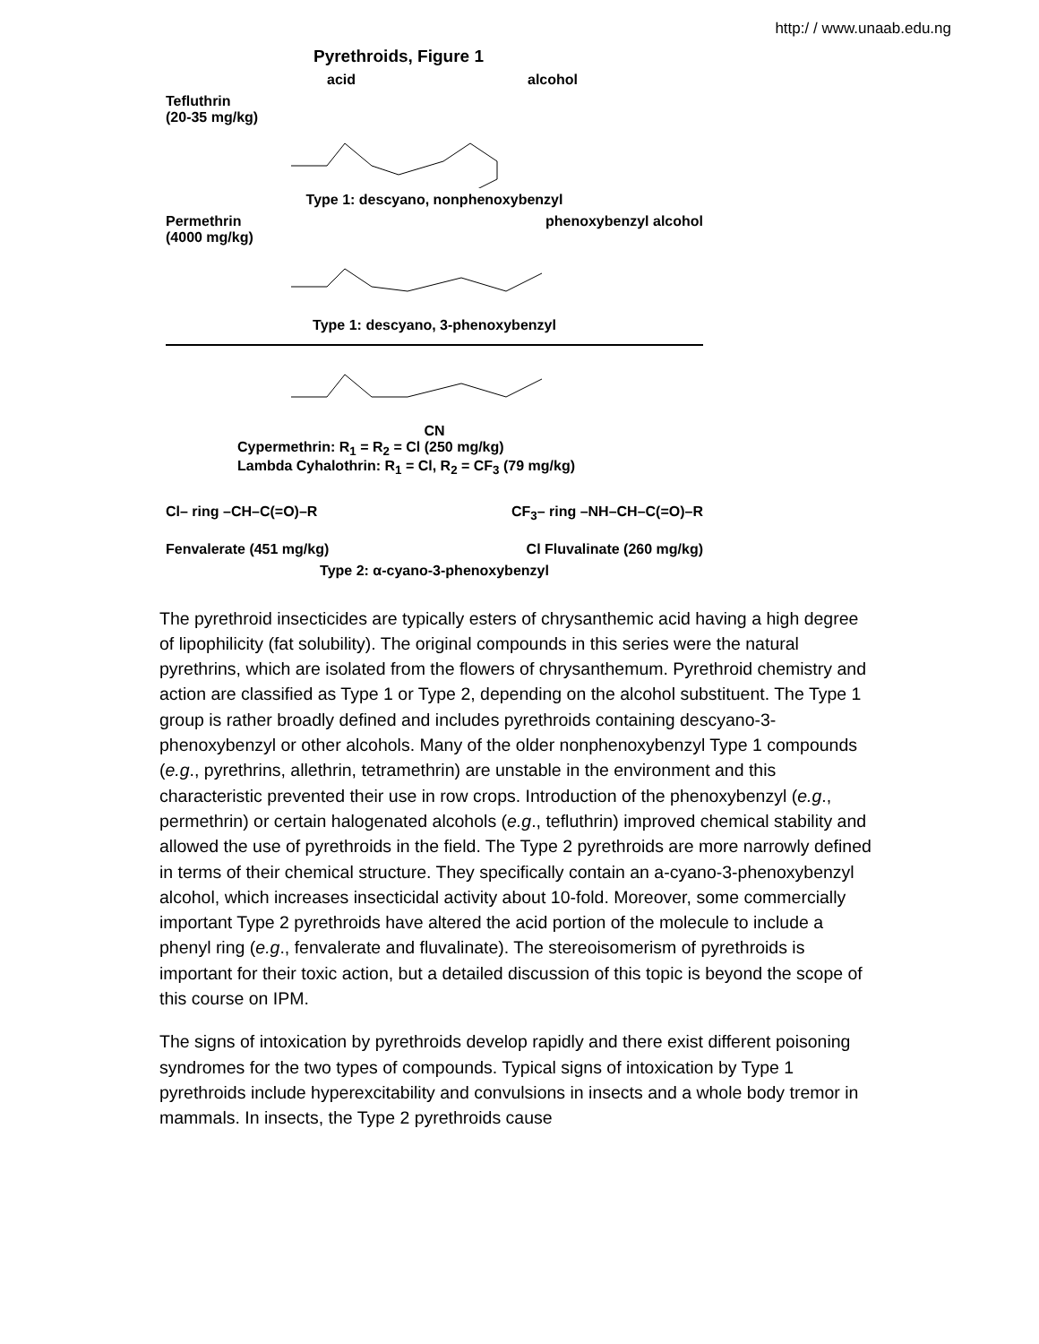http:/ / www.unaab.edu.ng
Pyrethroids, Figure 1
acid alcohol
Tefluthrin
(20-35 mg/kg)
Type 1: descyano, nonphenoxybenzyl
Permethrin
(4000 mg/kg) phenoxybenzyl alcohol
Type 1: descyano, 3-phenoxybenzyl
CN
Cypermethrin: R<sub>1</sub> = R<sub>2</sub> = Cl (250 mg/kg)
Lambda Cyhalothrin: R<sub>1</sub> = Cl, R<sub>2</sub> = CF<sub>3</sub> (79 mg/kg)
Cl– ring –CH–C(=O)–R CF<sub>3</sub>– ring –NH–CH–C(=O)–R
Fenvalerate (451 mg/kg) Cl Fluvalinate (260 mg/kg)
Type 2: α-cyano-3-phenoxybenzyl
The pyrethroid insecticides are typically esters of chrysanthemic acid having a high degree of lipophilicity (fat solubility). The original compounds in this series were the natural pyrethrins, which are isolated from the flowers of chrysanthemum. Pyrethroid chemistry and action are classified as Type 1 or Type 2, depending on the alcohol substituent. The Type 1 group is rather broadly defined and includes pyrethroids containing descyano-3-phenoxybenzyl or other alcohols. Many of the older nonphenoxybenzyl Type 1 compounds (e.g., pyrethrins, allethrin, tetramethrin) are unstable in the environment and this characteristic prevented their use in row crops. Introduction of the phenoxybenzyl (e.g., permethrin) or certain halogenated alcohols (e.g., tefluthrin) improved chemical stability and allowed the use of pyrethroids in the field. The Type 2 pyrethroids are more narrowly defined in terms of their chemical structure. They specifically contain an a-cyano-3-phenoxybenzyl alcohol, which increases insecticidal activity about 10-fold. Moreover, some commercially important Type 2 pyrethroids have altered the acid portion of the molecule to include a phenyl ring (e.g., fenvalerate and fluvalinate). The stereoisomerism of pyrethroids is important for their toxic action, but a detailed discussion of this topic is beyond the scope of this course on IPM.
The signs of intoxication by pyrethroids develop rapidly and there exist different poisoning syndromes for the two types of compounds. Typical signs of intoxication by Type 1 pyrethroids include hyperexcitability and convulsions in insects and a whole body tremor in mammals. In insects, the Type 2 pyrethroids cause